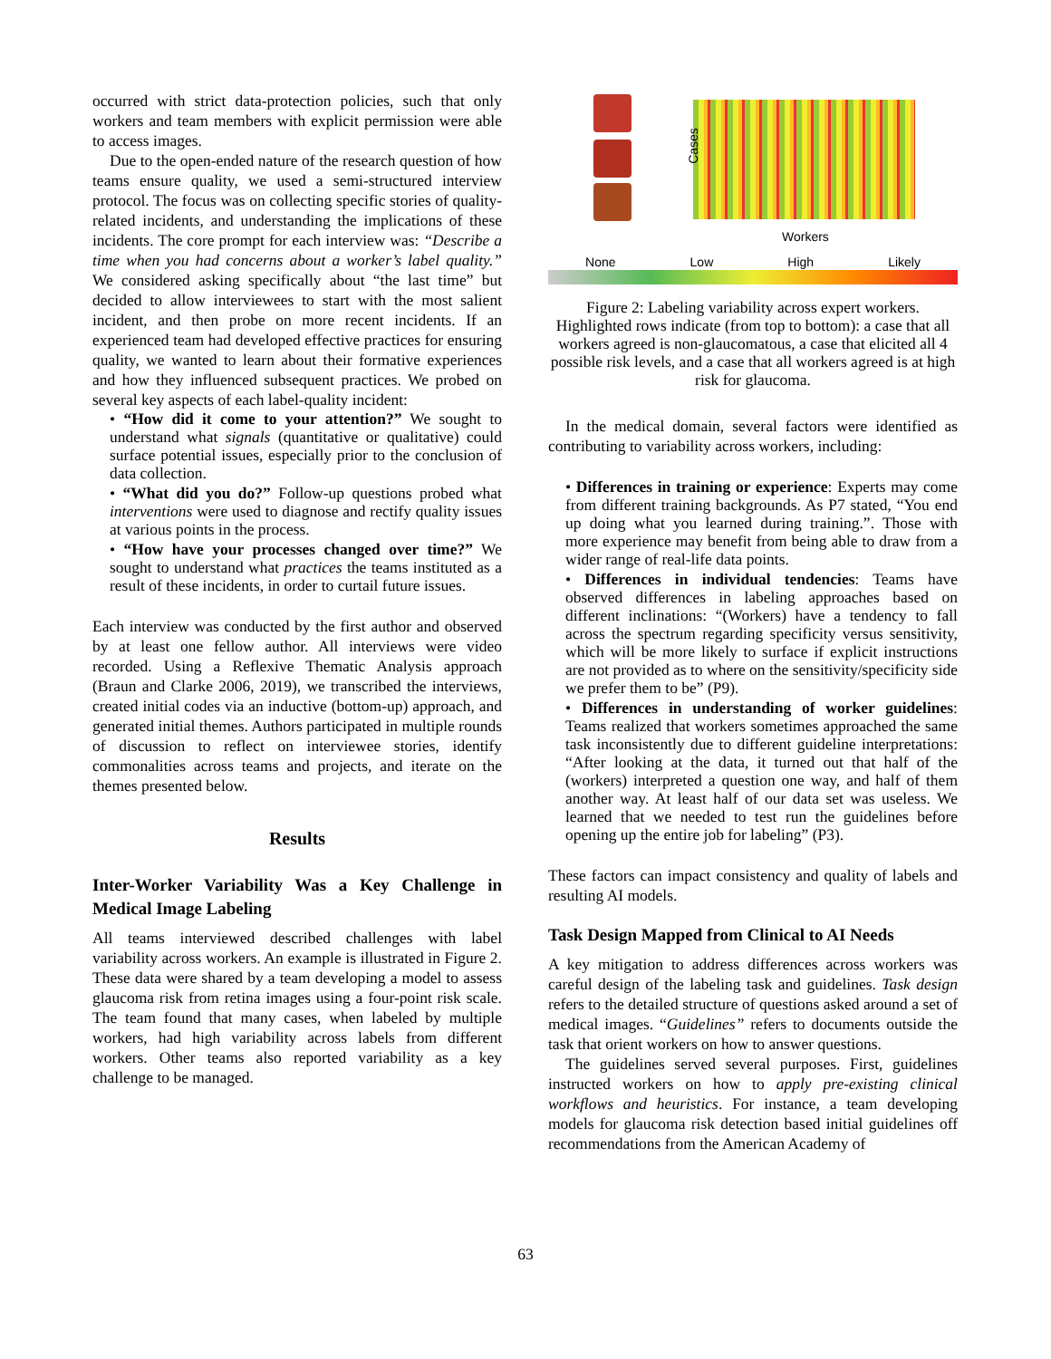occurred with strict data-protection policies, such that only workers and team members with explicit permission were able to access images.
Due to the open-ended nature of the research question of how teams ensure quality, we used a semi-structured interview protocol. The focus was on collecting specific stories of quality-related incidents, and understanding the implications of these incidents. The core prompt for each interview was: “Describe a time when you had concerns about a worker’s label quality.” We considered asking specifically about “the last time” but decided to allow interviewees to start with the most salient incident, and then probe on more recent incidents. If an experienced team had developed effective practices for ensuring quality, we wanted to learn about their formative experiences and how they influenced subsequent practices. We probed on several key aspects of each label-quality incident:
• “How did it come to your attention?” We sought to understand what signals (quantitative or qualitative) could surface potential issues, especially prior to the conclusion of data collection.
• “What did you do?” Follow-up questions probed what interventions were used to diagnose and rectify quality issues at various points in the process.
• “How have your processes changed over time?” We sought to understand what practices the teams instituted as a result of these incidents, in order to curtail future issues.
Each interview was conducted by the first author and observed by at least one fellow author. All interviews were video recorded. Using a Reflexive Thematic Analysis approach (Braun and Clarke 2006, 2019), we transcribed the interviews, created initial codes via an inductive (bottom-up) approach, and generated initial themes. Authors participated in multiple rounds of discussion to reflect on interviewee stories, identify commonalities across teams and projects, and iterate on the themes presented below.
Results
Inter-Worker Variability Was a Key Challenge in Medical Image Labeling
All teams interviewed described challenges with label variability across workers. An example is illustrated in Figure 2. These data were shared by a team developing a model to assess glaucoma risk from retina images using a four-point risk scale. The team found that many cases, when labeled by multiple workers, had high variability across labels from different workers. Other teams also reported variability as a key challenge to be managed.
Cases
Workers
None Low High Likely
Figure 2: Labeling variability across expert workers. Highlighted rows indicate (from top to bottom): a case that all workers agreed is non-glaucomatous, a case that elicited all 4 possible risk levels, and a case that all workers agreed is at high risk for glaucoma.
In the medical domain, several factors were identified as contributing to variability across workers, including:
• Differences in training or experience: Experts may come from different training backgrounds. As P7 stated, “You end up doing what you learned during training.”. Those with more experience may benefit from being able to draw from a wider range of real-life data points.
• Differences in individual tendencies: Teams have observed differences in labeling approaches based on different inclinations: “(Workers) have a tendency to fall across the spectrum regarding specificity versus sensitivity, which will be more likely to surface if explicit instructions are not provided as to where on the sensitivity/specificity side we prefer them to be” (P9).
• Differences in understanding of worker guidelines: Teams realized that workers sometimes approached the same task inconsistently due to different guideline interpretations: “After looking at the data, it turned out that half of the (workers) interpreted a question one way, and half of them another way. At least half of our data set was useless. We learned that we needed to test run the guidelines before opening up the entire job for labeling” (P3).
These factors can impact consistency and quality of labels and resulting AI models.
Task Design Mapped from Clinical to AI Needs
A key mitigation to address differences across workers was careful design of the labeling task and guidelines. Task design refers to the detailed structure of questions asked around a set of medical images. “Guidelines” refers to documents outside the task that orient workers on how to answer questions.
The guidelines served several purposes. First, guidelines instructed workers on how to apply pre-existing clinical workflows and heuristics. For instance, a team developing models for glaucoma risk detection based initial guidelines off recommendations from the American Academy of
63